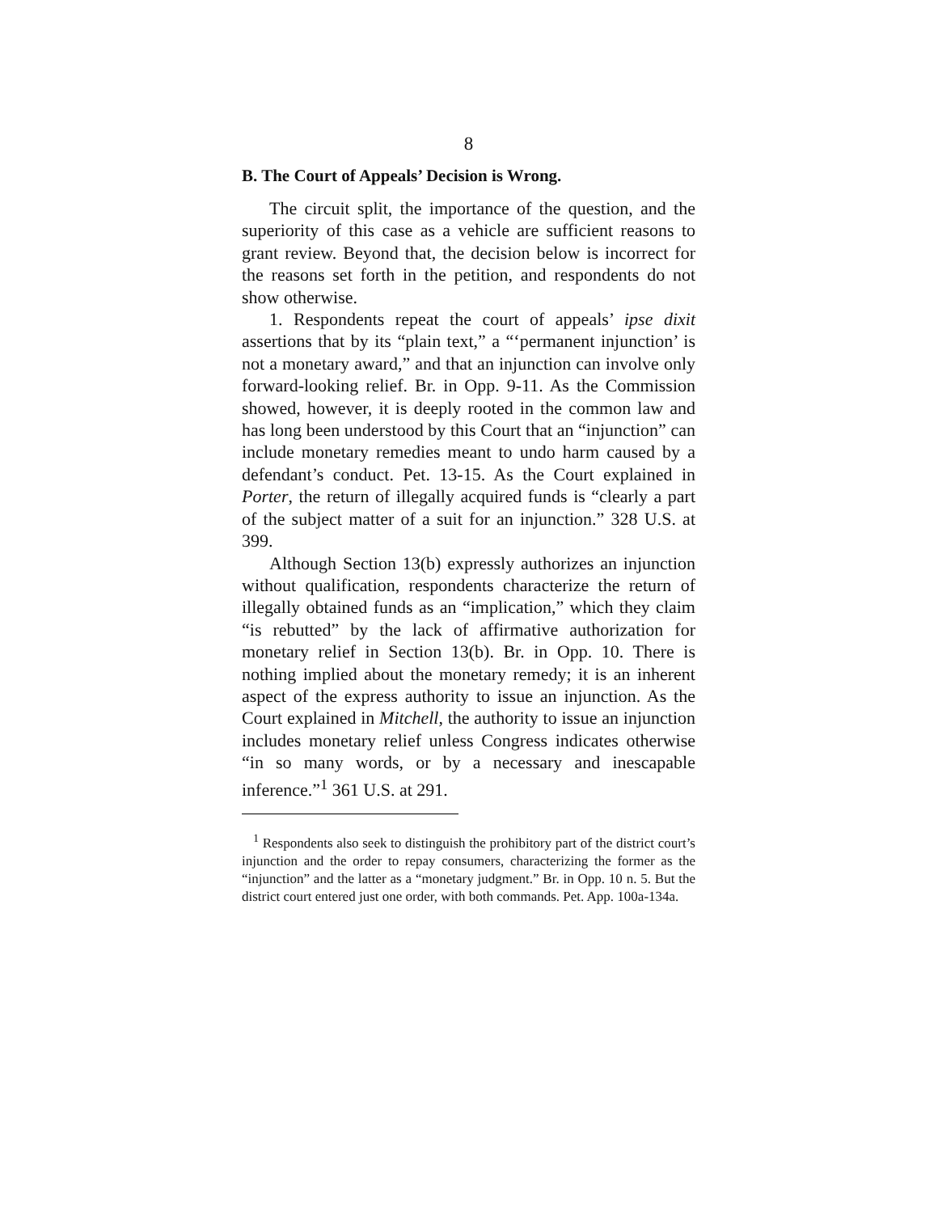8
B. The Court of Appeals’ Decision is Wrong.
The circuit split, the importance of the question, and the superiority of this case as a vehicle are sufficient reasons to grant review. Beyond that, the decision below is incorrect for the reasons set forth in the petition, and respondents do not show otherwise.
1. Respondents repeat the court of appeals’ ipse dixit assertions that by its “plain text,” a “‘permanent injunction’ is not a monetary award,” and that an injunction can involve only forward-looking relief. Br. in Opp. 9-11. As the Commission showed, however, it is deeply rooted in the common law and has long been understood by this Court that an “injunction” can include monetary remedies meant to undo harm caused by a defendant’s conduct. Pet. 13-15. As the Court explained in Porter, the return of illegally acquired funds is “clearly a part of the subject matter of a suit for an injunction.” 328 U.S. at 399.
Although Section 13(b) expressly authorizes an injunction without qualification, respondents characterize the return of illegally obtained funds as an “implication,” which they claim “is rebutted” by the lack of affirmative authorization for monetary relief in Section 13(b). Br. in Opp. 10. There is nothing implied about the monetary remedy; it is an inherent aspect of the express authority to issue an injunction. As the Court explained in Mitchell, the authority to issue an injunction includes monetary relief unless Congress indicates otherwise “in so many words, or by a necessary and inescapable inference.”<sup>1</sup> 361 U.S. at 291.
<sup>1</sup> Respondents also seek to distinguish the prohibitory part of the district court’s injunction and the order to repay consumers, characterizing the former as the “injunction” and the latter as a “monetary judgment.” Br. in Opp. 10 n. 5. But the district court entered just one order, with both commands. Pet. App. 100a-134a.